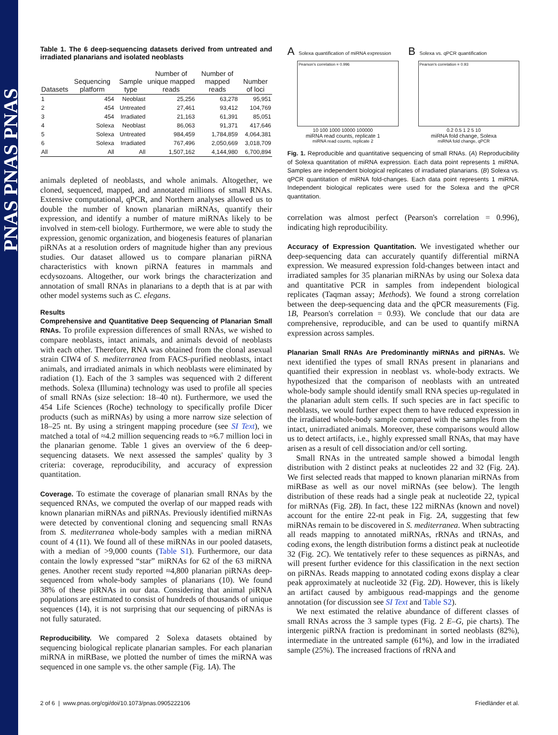PNAS PNAS PNAS
Table 1. The 6 deep-sequencing datasets derived from untreated and irradiated planarians and isolated neoblasts
| Datasets | Sequencing platform | Sample type | Number of unique mapped reads | Number of mapped reads | Number of loci |
| --- | --- | --- | --- | --- | --- |
| 1 | 454 | Neoblast | 25,256 | 63,278 | 95,951 |
| 2 | 454 | Untreated | 27,461 | 93,412 | 104,769 |
| 3 | 454 | Irradiated | 21,163 | 61,391 | 85,051 |
| 4 | Solexa | Neoblast | 86,063 | 91,371 | 417,646 |
| 5 | Solexa | Untreated | 984,459 | 1,784,859 | 4,064,381 |
| 6 | Solexa | Irradiated | 767,496 | 2,050,669 | 3,018,709 |
| All | All | All | 1,507,162 | 4,144,980 | 6,700,894 |
animals depleted of neoblasts, and whole animals. Altogether, we cloned, sequenced, mapped, and annotated millions of small RNAs. Extensive computational, qPCR, and Northern analyses allowed us to double the number of known planarian miRNAs, quantify their expression, and identify a number of mature miRNAs likely to be involved in stem-cell biology. Furthermore, we were able to study the expression, genomic organization, and biogenesis features of planarian piRNAs at a resolution orders of magnitude higher than any previous studies. Our dataset allowed us to compare planarian piRNA characteristics with known piRNA features in mammals and ecdysozoans. Altogether, our work brings the characterization and annotation of small RNAs in planarians to a depth that is at par with other model systems such as C. elegans.
Results
Comprehensive and Quantitative Deep Sequencing of Planarian Small RNAs. To profile expression differences of small RNAs, we wished to compare neoblasts, intact animals, and animals devoid of neoblasts with each other. Therefore, RNA was obtained from the clonal asexual strain CIW4 of S. mediterranea from FACS-purified neoblasts, intact animals, and irradiated animals in which neoblasts were eliminated by radiation (1). Each of the 3 samples was sequenced with 2 different methods. Solexa (Illumina) technology was used to profile all species of small RNAs (size selection: 18–40 nt). Furthermore, we used the 454 Life Sciences (Roche) technology to specifically profile Dicer products (such as miRNAs) by using a more narrow size selection of 18–25 nt. By using a stringent mapping procedure (see SI Text), we matched a total of ≈4.2 million sequencing reads to ≈6.7 million loci in the planarian genome. Table 1 gives an overview of the 6 deep-sequencing datasets. We next assessed the samples' quality by 3 criteria: coverage, reproducibility, and accuracy of expression quantitation.
Coverage. To estimate the coverage of planarian small RNAs by the sequenced RNAs, we computed the overlap of our mapped reads with known planarian miRNAs and piRNAs. Previously identified miRNAs were detected by conventional cloning and sequencing small RNAs from S. mediterranea whole-body samples with a median miRNA count of 4 (11). We found all of these miRNAs in our pooled datasets, with a median of >9,000 counts (Table S1). Furthermore, our data contain the lowly expressed “star” miRNAs for 62 of the 63 miRNA genes. Another recent study reported ≈4,800 planarian piRNAs deep-sequenced from whole-body samples of planarians (10). We found 38% of these piRNAs in our data. Considering that animal piRNA populations are estimated to consist of hundreds of thousands of unique sequences (14), it is not surprising that our sequencing of piRNAs is not fully saturated.
Reproducibility. We compared 2 Solexa datasets obtained by sequencing biological replicate planarian samples. For each planarian miRNA in miRBase, we plotted the number of times the miRNA was sequenced in one sample vs. the other sample (Fig. 1A). The
A Solexa quantification of miRNA expression
Pearson's correlation = 0.996
10 100 1000 10000 100000
miRNA read counts, replicate 1
miRNA read counts, replicate 2
B Solexa vs. qPCR quantification
Pearson's correlation = 0.93
0.2 0.5 1 2 5 10
miRNA fold change, Solexa
miRNA fold change, qPCR
Fig. 1. Reproducible and quantitative sequencing of small RNAs. (A) Reproducibility of Solexa quantitation of miRNA expression. Each data point represents 1 miRNA. Samples are independent biological replicates of irradiated planarians. (B) Solexa vs. qPCR quantitation of miRNA fold-changes. Each data point represents 1 miRNA. Independent biological replicates were used for the Solexa and the qPCR quantitation.
correlation was almost perfect (Pearson's correlation = 0.996), indicating high reproducibility.
Accuracy of Expression Quantitation. We investigated whether our deep-sequencing data can accurately quantify differential miRNA expression. We measured expression fold-changes between intact and irradiated samples for 35 planarian miRNAs by using our Solexa data and quantitative PCR in samples from independent biological replicates (Taqman assay; Methods). We found a strong correlation between the deep-sequencing data and the qPCR measurements (Fig. 1B, Pearson's correlation = 0.93). We conclude that our data are comprehensive, reproducible, and can be used to quantify miRNA expression across samples.
Planarian Small RNAs Are Predominantly miRNAs and piRNAs. We next identified the types of small RNAs present in planarians and quantified their expression in neoblast vs. whole-body extracts. We hypothesized that the comparison of neoblasts with an untreated whole-body sample should identify small RNA species up-regulated in the planarian adult stem cells. If such species are in fact specific to neoblasts, we would further expect them to have reduced expression in the irradiated whole-body sample compared with the samples from the intact, unirradiated animals. Moreover, these comparisons would allow us to detect artifacts, i.e., highly expressed small RNAs, that may have arisen as a result of cell dissociation and/or cell sorting.
Small RNAs in the untreated sample showed a bimodal length distribution with 2 distinct peaks at nucleotides 22 and 32 (Fig. 2A). We first selected reads that mapped to known planarian miRNAs from miRBase as well as our novel miRNAs (see below). The length distribution of these reads had a single peak at nucleotide 22, typical for miRNAs (Fig. 2B). In fact, these 122 miRNAs (known and novel) account for the entire 22-nt peak in Fig. 2A, suggesting that few miRNAs remain to be discovered in S. mediterranea. When subtracting all reads mapping to annotated miRNAs, rRNAs and tRNAs, and coding exons, the length distribution forms a distinct peak at nucleotide 32 (Fig. 2C). We tentatively refer to these sequences as piRNAs, and will present further evidence for this classification in the next section on piRNAs. Reads mapping to annotated coding exons display a clear peak approximately at nucleotide 32 (Fig. 2D). However, this is likely an artifact caused by ambiguous read-mappings and the genome annotation (for discussion see SI Text and Table S2).
We next estimated the relative abundance of different classes of small RNAs across the 3 sample types (Fig. 2 E–G, pie charts). The intergenic piRNA fraction is predominant in sorted neoblasts (82%), intermediate in the untreated sample (61%), and low in the irradiated sample (25%). The increased fractions of rRNA and
2 of 6 | www.pnas.org/cgi/doi/10.1073/pnas.0905222106 Friedländer et al.